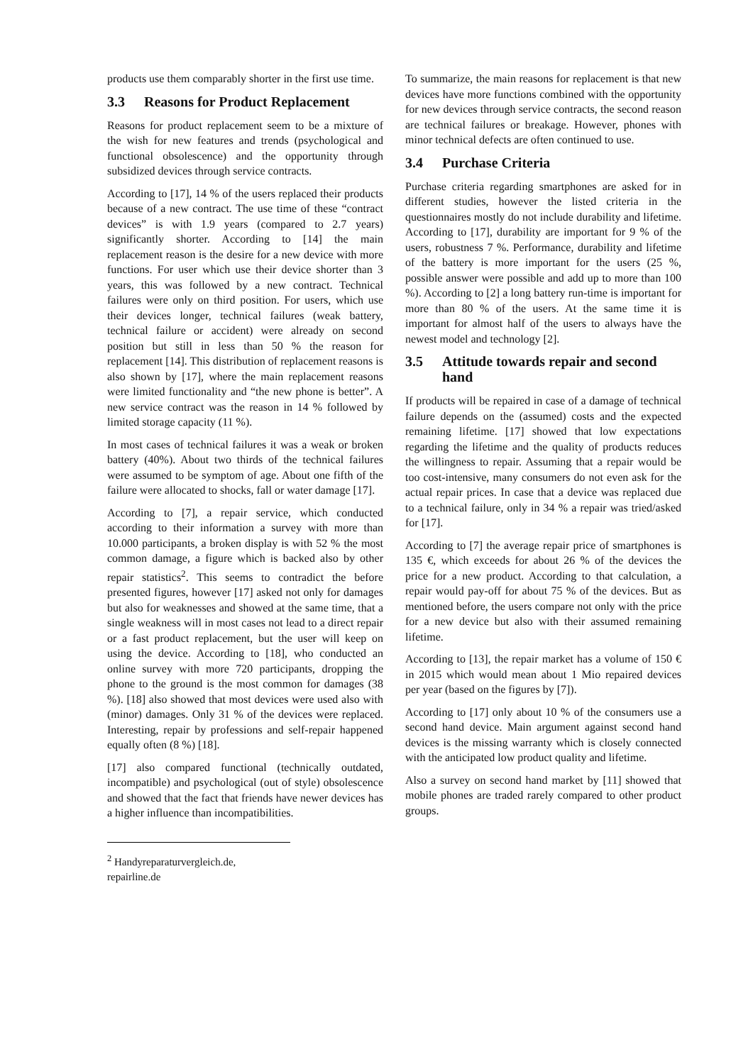products use them comparably shorter in the first use time.
3.3 Reasons for Product Replacement
Reasons for product replacement seem to be a mixture of the wish for new features and trends (psychological and functional obsolescence) and the opportunity through subsidized devices through service contracts.
According to [17], 14 % of the users replaced their products because of a new contract. The use time of these “contract devices” is with 1.9 years (compared to 2.7 years) significantly shorter. According to [14] the main replacement reason is the desire for a new device with more functions. For user which use their device shorter than 3 years, this was followed by a new contract. Technical failures were only on third position. For users, which use their devices longer, technical failures (weak battery, technical failure or accident) were already on second position but still in less than 50 % the reason for replacement [14]. This distribution of replacement reasons is also shown by [17], where the main replacement reasons were limited functionality and “the new phone is better”. A new service contract was the reason in 14 % followed by limited storage capacity (11 %).
In most cases of technical failures it was a weak or broken battery (40%). About two thirds of the technical failures were assumed to be symptom of age. About one fifth of the failure were allocated to shocks, fall or water damage [17].
According to [7], a repair service, which conducted according to their information a survey with more than 10.000 participants, a broken display is with 52 % the most common damage, a figure which is backed also by other repair statistics<sup>2</sup>. This seems to contradict the before presented figures, however [17] asked not only for damages but also for weaknesses and showed at the same time, that a single weakness will in most cases not lead to a direct repair or a fast product replacement, but the user will keep on using the device. According to [18], who conducted an online survey with more 720 participants, dropping the phone to the ground is the most common for damages (38 %). [18] also showed that most devices were used also with (minor) damages. Only 31 % of the devices were replaced. Interesting, repair by professions and self-repair happened equally often (8 %) [18].
[17] also compared functional (technically outdated, incompatible) and psychological (out of style) obsolescence and showed that the fact that friends have newer devices has a higher influence than incompatibilities.
<sup>2</sup> Handyreparaturvergleich.de, repairline.de
To summarize, the main reasons for replacement is that new devices have more functions combined with the opportunity for new devices through service contracts, the second reason are technical failures or breakage. However, phones with minor technical defects are often continued to use.
3.4 Purchase Criteria
Purchase criteria regarding smartphones are asked for in different studies, however the listed criteria in the questionnaires mostly do not include durability and lifetime. According to [17], durability are important for 9 % of the users, robustness 7 %. Performance, durability and lifetime of the battery is more important for the users (25 %, possible answer were possible and add up to more than 100 %). According to [2] a long battery run-time is important for more than 80 % of the users. At the same time it is important for almost half of the users to always have the newest model and technology [2].
3.5 Attitude towards repair and second hand
If products will be repaired in case of a damage of technical failure depends on the (assumed) costs and the expected remaining lifetime. [17] showed that low expectations regarding the lifetime and the quality of products reduces the willingness to repair. Assuming that a repair would be too cost-intensive, many consumers do not even ask for the actual repair prices. In case that a device was replaced due to a technical failure, only in 34 % a repair was tried/asked for [17].
According to [7] the average repair price of smartphones is 135 €, which exceeds for about 26 % of the devices the price for a new product. According to that calculation, a repair would pay-off for about 75 % of the devices. But as mentioned before, the users compare not only with the price for a new device but also with their assumed remaining lifetime.
According to [13], the repair market has a volume of 150 € in 2015 which would mean about 1 Mio repaired devices per year (based on the figures by [7]).
According to [17] only about 10 % of the consumers use a second hand device. Main argument against second hand devices is the missing warranty which is closely connected with the anticipated low product quality and lifetime.
Also a survey on second hand market by [11] showed that mobile phones are traded rarely compared to other product groups.